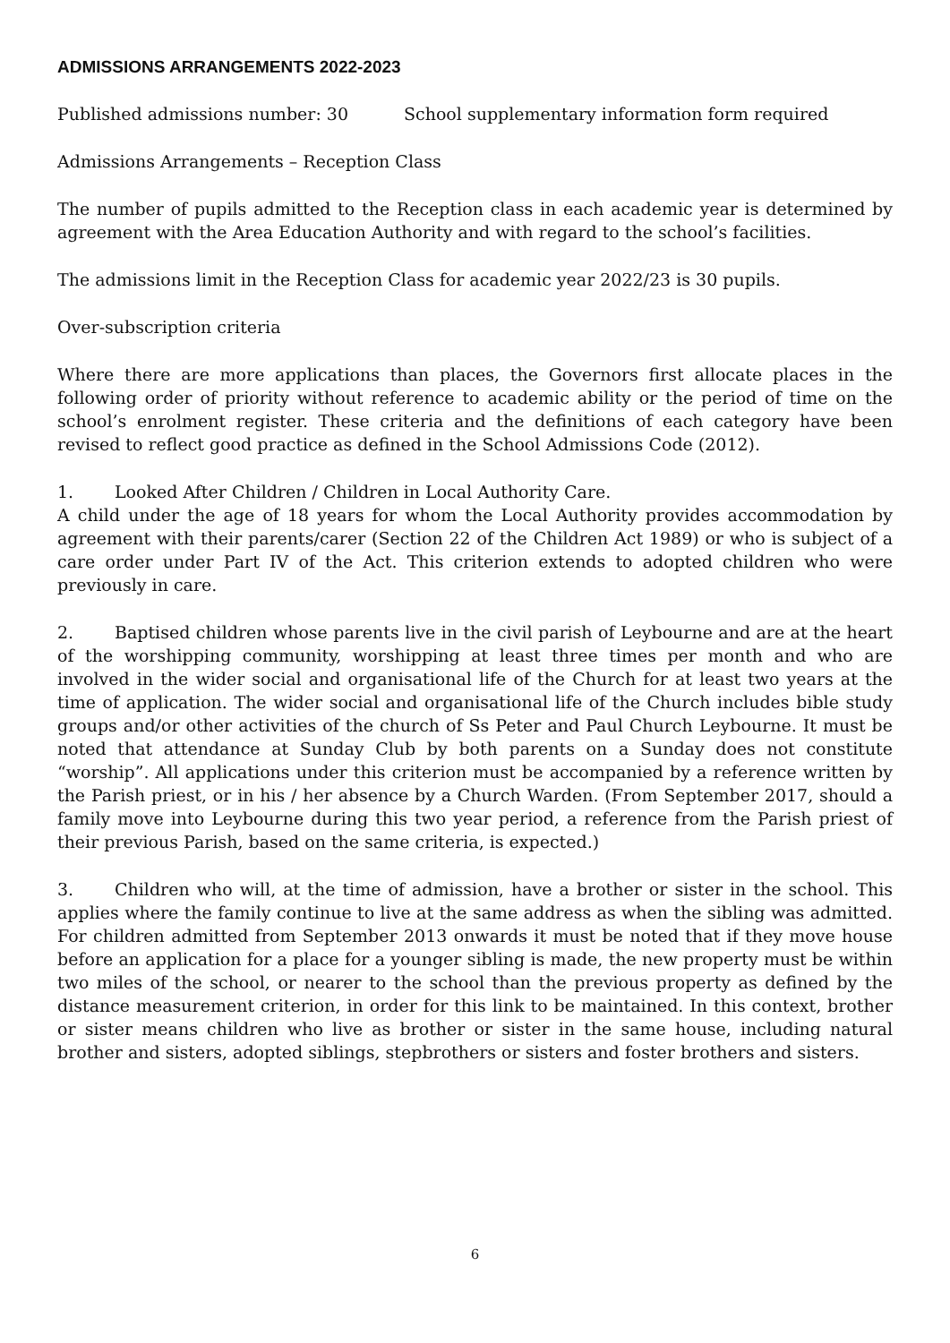ADMISSIONS ARRANGEMENTS 2022-2023
Published admissions number: 30 School supplementary information form required
Admissions Arrangements – Reception Class
The number of pupils admitted to the Reception class in each academic year is determined by agreement with the Area Education Authority and with regard to the school’s facilities.
The admissions limit in the Reception Class for academic year 2022/23 is 30 pupils.
Over-subscription criteria
Where there are more applications than places, the Governors first allocate places in the following order of priority without reference to academic ability or the period of time on the school’s enrolment register. These criteria and the definitions of each category have been revised to reflect good practice as defined in the School Admissions Code (2012).
1. Looked After Children / Children in Local Authority Care.
A child under the age of 18 years for whom the Local Authority provides accommodation by agreement with their parents/carer (Section 22 of the Children Act 1989) or who is subject of a care order under Part IV of the Act. This criterion extends to adopted children who were previously in care.
2. Baptised children whose parents live in the civil parish of Leybourne and are at the heart of the worshipping community, worshipping at least three times per month and who are involved in the wider social and organisational life of the Church for at least two years at the time of application. The wider social and organisational life of the Church includes bible study groups and/or other activities of the church of Ss Peter and Paul Church Leybourne. It must be noted that attendance at Sunday Club by both parents on a Sunday does not constitute “worship”. All applications under this criterion must be accompanied by a reference written by the Parish priest, or in his / her absence by a Church Warden. (From September 2017, should a family move into Leybourne during this two year period, a reference from the Parish priest of their previous Parish, based on the same criteria, is expected.)
3. Children who will, at the time of admission, have a brother or sister in the school. This applies where the family continue to live at the same address as when the sibling was admitted. For children admitted from September 2013 onwards it must be noted that if they move house before an application for a place for a younger sibling is made, the new property must be within two miles of the school, or nearer to the school than the previous property as defined by the distance measurement criterion, in order for this link to be maintained. In this context, brother or sister means children who live as brother or sister in the same house, including natural brother and sisters, adopted siblings, stepbrothers or sisters and foster brothers and sisters.
6